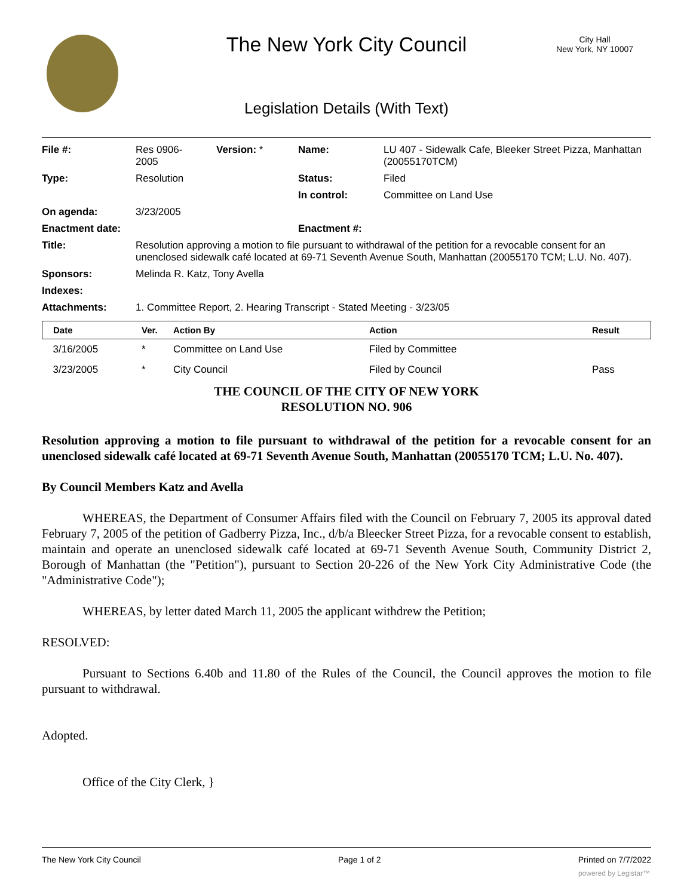The New York City Council
City Hall
New York, NY 10007
Legislation Details (With Text)
| File #: | Res 0906- 2005 | Version: * | Name: | LU 407 - Sidewalk Cafe, Bleeker Street Pizza, Manhattan (20055170TCM) |
| Type: | Resolution | | Status: | Filed |
| | | | In control: | Committee on Land Use |
| On agenda: | 3/23/2005 | | | |
| Enactment date: | | | Enactment #: | |
| Title: | Resolution approving a motion to file pursuant to withdrawal of the petition for a revocable consent for an unenclosed sidewalk café located at 69-71 Seventh Avenue South, Manhattan (20055170 TCM; L.U. No. 407). | | | |
| Sponsors: | Melinda R. Katz, Tony Avella | | | |
| Indexes: | | | | |
| Attachments: | 1. Committee Report, 2. Hearing Transcript - Stated Meeting - 3/23/05 | | | |
| Date | Ver. | Action By | Action | Result |
| --- | --- | --- | --- | --- |
| 3/16/2005 | * | Committee on Land Use | Filed by Committee | |
| 3/23/2005 | * | City Council | Filed by Council | Pass |
THE COUNCIL OF THE CITY OF NEW YORK
RESOLUTION NO. 906
Resolution approving a motion to file pursuant to withdrawal of the petition for a revocable consent for an unenclosed sidewalk café located at 69-71 Seventh Avenue South, Manhattan (20055170 TCM; L.U. No. 407).
By Council Members Katz and Avella
WHEREAS, the Department of Consumer Affairs filed with the Council on February 7, 2005 its approval dated February 7, 2005 of the petition of Gadberry Pizza, Inc., d/b/a Bleecker Street Pizza, for a revocable consent to establish, maintain and operate an unenclosed sidewalk café located at 69-71 Seventh Avenue South, Community District 2, Borough of Manhattan (the "Petition"), pursuant to Section 20-226 of the New York City Administrative Code (the "Administrative Code");
WHEREAS, by letter dated March 11, 2005 the applicant withdrew the Petition;
RESOLVED:
Pursuant to Sections 6.40b and 11.80 of the Rules of the Council, the Council approves the motion to file pursuant to withdrawal.
Adopted.
Office of the City Clerk, }
The New York City Council Page 1 of 2 Printed on 7/7/2022
powered by Legistar™